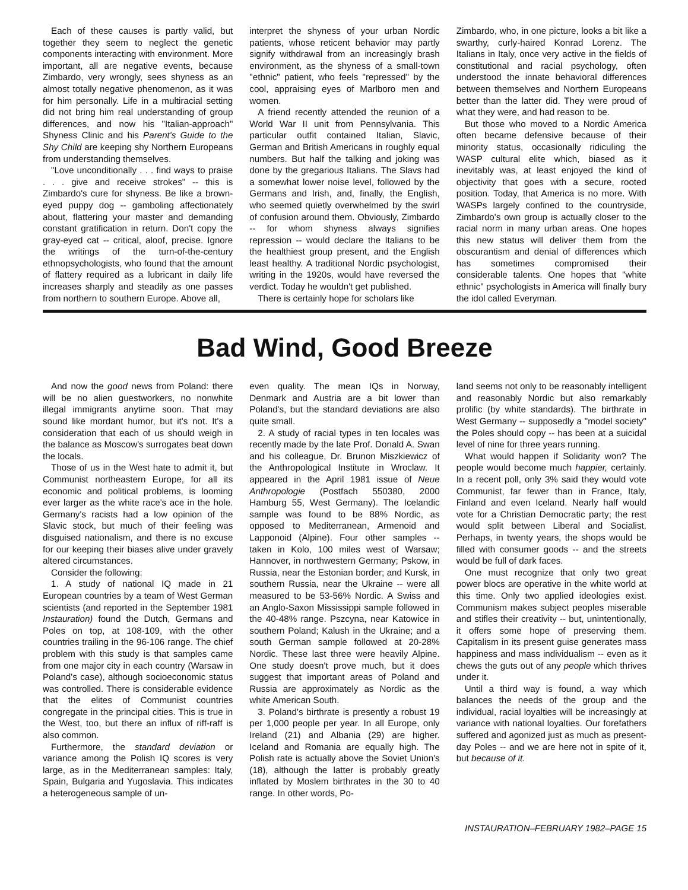Each of these causes is partly valid, but together they seem to neglect the genetic components interacting with environment. More important, all are negative events, because Zimbardo, very wrongly, sees shyness as an almost totally negative phenomenon, as it was for him personally. Life in a multiracial setting did not bring him real understanding of group differences, and now his "Italian-approach" Shyness Clinic and his Parent's Guide to the Shy Child are keeping shy Northern Europeans from understanding themselves.
"Love unconditionally . . . find ways to praise . . . give and receive strokes" -- this is Zimbardo's cure for shyness. Be like a brown-eyed puppy dog -- gamboling affectionately about, flattering your master and demanding constant gratification in return. Don't copy the gray-eyed cat -- critical, aloof, precise. Ignore the writings of the turn-of-the-century ethnopsychologists, who found that the amount of flattery required as a lubricant in daily life increases sharply and steadily as one passes from northern to southern Europe. Above all,
interpret the shyness of your urban Nordic patients, whose reticent behavior may partly signify withdrawal from an increasingly brash environment, as the shyness of a small-town "ethnic" patient, who feels "repressed" by the cool, appraising eyes of Marlboro men and women.
A friend recently attended the reunion of a World War II unit from Pennsylvania. This particular outfit contained Italian, Slavic, German and British Americans in roughly equal numbers. But half the talking and joking was done by the gregarious Italians. The Slavs had a somewhat lower noise level, followed by the Germans and Irish, and, finally, the English, who seemed quietly overwhelmed by the swirl of confusion around them. Obviously, Zimbardo -- for whom shyness always signifies repression -- would declare the Italians to be the healthiest group present, and the English least healthy. A traditional Nordic psychologist, writing in the 1920s, would have reversed the verdict. Today he wouldn't get published.
There is certainly hope for scholars like
Zimbardo, who, in one picture, looks a bit like a swarthy, curly-haired Konrad Lorenz. The Italians in Italy, once very active in the fields of constitutional and racial psychology, often understood the innate behavioral differences between themselves and Northern Europeans better than the latter did. They were proud of what they were, and had reason to be.
But those who moved to a Nordic America often became defensive because of their minority status, occasionally ridiculing the WASP cultural elite which, biased as it inevitably was, at least enjoyed the kind of objectivity that goes with a secure, rooted position. Today, that America is no more. With WASPs largely confined to the countryside, Zimbardo's own group is actually closer to the racial norm in many urban areas. One hopes this new status will deliver them from the obscurantism and denial of differences which has sometimes compromised their considerable talents. One hopes that "white ethnic" psychologists in America will finally bury the idol called Everyman.
Bad Wind, Good Breeze
And now the good news from Poland: there will be no alien guestworkers, no nonwhite illegal immigrants anytime soon. That may sound like mordant humor, but it's not. It's a consideration that each of us should weigh in the balance as Moscow's surrogates beat down the locals.
Those of us in the West hate to admit it, but Communist northeastern Europe, for all its economic and political problems, is looming ever larger as the white race's ace in the hole. Germany's racists had a low opinion of the Slavic stock, but much of their feeling was disguised nationalism, and there is no excuse for our keeping their biases alive under gravely altered circumstances.
Consider the following:
1. A study of national IQ made in 21 European countries by a team of West German scientists (and reported in the September 1981 Instauration) found the Dutch, Germans and Poles on top, at 108-109, with the other countries trailing in the 96-106 range. The chief problem with this study is that samples came from one major city in each country (Warsaw in Poland's case), although socioeconomic status was controlled. There is considerable evidence that the elites of Communist countries congregate in the principal cities. This is true in the West, too, but there an influx of riff-raff is also common.
Furthermore, the standard deviation or variance among the Polish IQ scores is very large, as in the Mediterranean samples: Italy, Spain, Bulgaria and Yugoslavia. This indicates a heterogeneous sample of un-
even quality. The mean IQs in Norway, Denmark and Austria are a bit lower than Poland's, but the standard deviations are also quite small.
2. A study of racial types in ten locales was recently made by the late Prof. Donald A. Swan and his colleague, Dr. Brunon Miszkiewicz of the Anthropological Institute in Wroclaw. It appeared in the April 1981 issue of Neue Anthropologie (Postfach 550380, 2000 Hamburg 55, West Germany). The Icelandic sample was found to be 88% Nordic, as opposed to Mediterranean, Armenoid and Lapponoid (Alpine). Four other samples -- taken in Kolo, 100 miles west of Warsaw; Hannover, in northwestern Germany; Pskow, in Russia, near the Estonian border; and Kursk, in southern Russia, near the Ukraine -- were all measured to be 53-56% Nordic. A Swiss and an Anglo-Saxon Mississippi sample followed in the 40-48% range. Pszcyna, near Katowice in southern Poland; Kalush in the Ukraine; and a south German sample followed at 20-28% Nordic. These last three were heavily Alpine. One study doesn't prove much, but it does suggest that important areas of Poland and Russia are approximately as Nordic as the white American South.
3. Poland's birthrate is presently a robust 19 per 1,000 people per year. In all Europe, only Ireland (21) and Albania (29) are higher. Iceland and Romania are equally high. The Polish rate is actually above the Soviet Union's (18), although the latter is probably greatly inflated by Moslem birthrates in the 30 to 40 range. In other words, Po-
land seems not only to be reasonably intelligent and reasonably Nordic but also remarkably prolific (by white standards). The birthrate in West Germany -- supposedly a "model society" the Poles should copy -- has been at a suicidal level of nine for three years running.
What would happen if Solidarity won? The people would become much happier, certainly. In a recent poll, only 3% said they would vote Communist, far fewer than in France, Italy, Finland and even Iceland. Nearly half would vote for a Christian Democratic party; the rest would split between Liberal and Socialist. Perhaps, in twenty years, the shops would be filled with consumer goods -- and the streets would be full of dark faces.
One must recognize that only two great power blocs are operative in the white world at this time. Only two applied ideologies exist. Communism makes subject peoples miserable and stifles their creativity -- but, unintentionally, it offers some hope of preserving them. Capitalism in its present guise generates mass happiness and mass individualism -- even as it chews the guts out of any people which thrives under it.
Until a third way is found, a way which balances the needs of the group and the individual, racial loyalties will be increasingly at variance with national loyalties. Our forefathers suffered and agonized just as much as present-day Poles -- and we are here not in spite of it, but because of it.
INSTAURATION–FEBRUARY 1982–PAGE 15